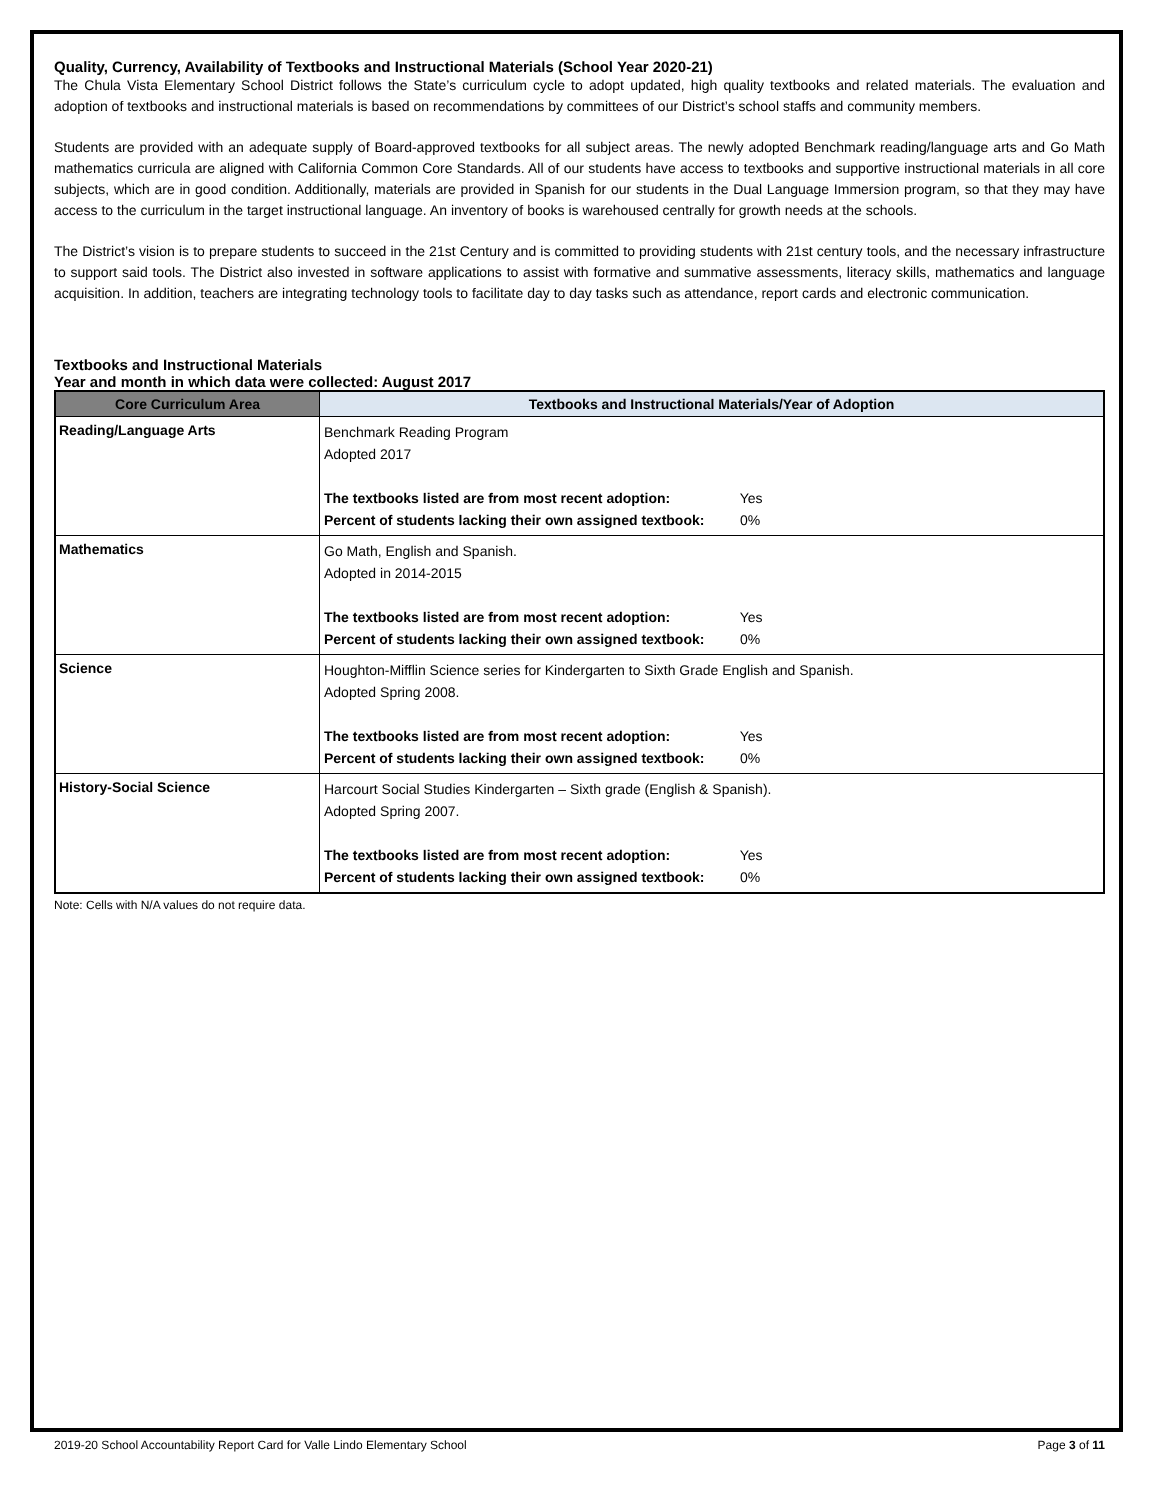Quality, Currency, Availability of Textbooks and Instructional Materials (School Year 2020-21)
The Chula Vista Elementary School District follows the State’s curriculum cycle to adopt updated, high quality textbooks and related materials. The evaluation and adoption of textbooks and instructional materials is based on recommendations by committees of our District’s school staffs and community members.
Students are provided with an adequate supply of Board-approved textbooks for all subject areas. The newly adopted Benchmark reading/language arts and Go Math mathematics curricula are aligned with California Common Core Standards. All of our students have access to textbooks and supportive instructional materials in all core subjects, which are in good condition. Additionally, materials are provided in Spanish for our students in the Dual Language Immersion program, so that they may have access to the curriculum in the target instructional language. An inventory of books is warehoused centrally for growth needs at the schools.
The District’s vision is to prepare students to succeed in the 21st Century and is committed to providing students with 21st century tools, and the necessary infrastructure to support said tools. The District also invested in software applications to assist with formative and summative assessments, literacy skills, mathematics and language acquisition. In addition, teachers are integrating technology tools to facilitate day to day tasks such as attendance, report cards and electronic communication.
Textbooks and Instructional Materials
Year and month in which data were collected: August 2017
| Core Curriculum Area | Textbooks and Instructional Materials/Year of Adoption |
| --- | --- |
| Reading/Language Arts | Benchmark Reading Program Adopted 2017 The textbooks listed are from most recent adoption: Yes Percent of students lacking their own assigned textbook: 0% |
| Mathematics | Go Math, English and Spanish. Adopted in 2014-2015 The textbooks listed are from most recent adoption: Yes Percent of students lacking their own assigned textbook: 0% |
| Science | Houghton-Mifflin Science series for Kindergarten to Sixth Grade English and Spanish. Adopted Spring 2008. The textbooks listed are from most recent adoption: Yes Percent of students lacking their own assigned textbook: 0% |
| History-Social Science | Harcourt Social Studies Kindergarten – Sixth grade (English & Spanish). Adopted Spring 2007. The textbooks listed are from most recent adoption: Yes Percent of students lacking their own assigned textbook: 0% |
Note: Cells with N/A values do not require data.
2019-20 School Accountability Report Card for Valle Lindo Elementary School Page 3 of 11